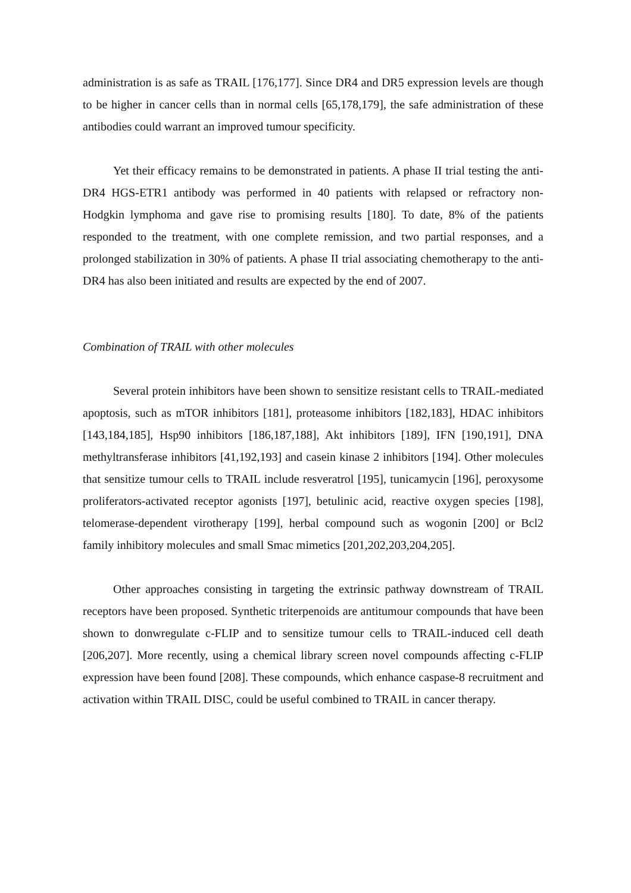administration is as safe as TRAIL [176,177]. Since DR4 and DR5 expression levels are though to be higher in cancer cells than in normal cells [65,178,179], the safe administration of these antibodies could warrant an improved tumour specificity.
Yet their efficacy remains to be demonstrated in patients. A phase II trial testing the anti-DR4 HGS-ETR1 antibody was performed in 40 patients with relapsed or refractory non-Hodgkin lymphoma and gave rise to promising results [180]. To date, 8% of the patients responded to the treatment, with one complete remission, and two partial responses, and a prolonged stabilization in 30% of patients. A phase II trial associating chemotherapy to the anti-DR4 has also been initiated and results are expected by the end of 2007.
Combination of TRAIL with other molecules
Several protein inhibitors have been shown to sensitize resistant cells to TRAIL-mediated apoptosis, such as mTOR inhibitors [181], proteasome inhibitors [182,183], HDAC inhibitors [143,184,185], Hsp90 inhibitors [186,187,188], Akt inhibitors [189], IFN [190,191], DNA methyltransferase inhibitors [41,192,193] and casein kinase 2 inhibitors [194]. Other molecules that sensitize tumour cells to TRAIL include resveratrol [195], tunicamycin [196], peroxysome proliferators-activated receptor agonists [197], betulinic acid, reactive oxygen species [198], telomerase-dependent virotherapy [199], herbal compound such as wogonin [200] or Bcl2 family inhibitory molecules and small Smac mimetics [201,202,203,204,205].
Other approaches consisting in targeting the extrinsic pathway downstream of TRAIL receptors have been proposed. Synthetic triterpenoids are antitumour compounds that have been shown to donwregulate c-FLIP and to sensitize tumour cells to TRAIL-induced cell death [206,207]. More recently, using a chemical library screen novel compounds affecting c-FLIP expression have been found [208]. These compounds, which enhance caspase-8 recruitment and activation within TRAIL DISC, could be useful combined to TRAIL in cancer therapy.